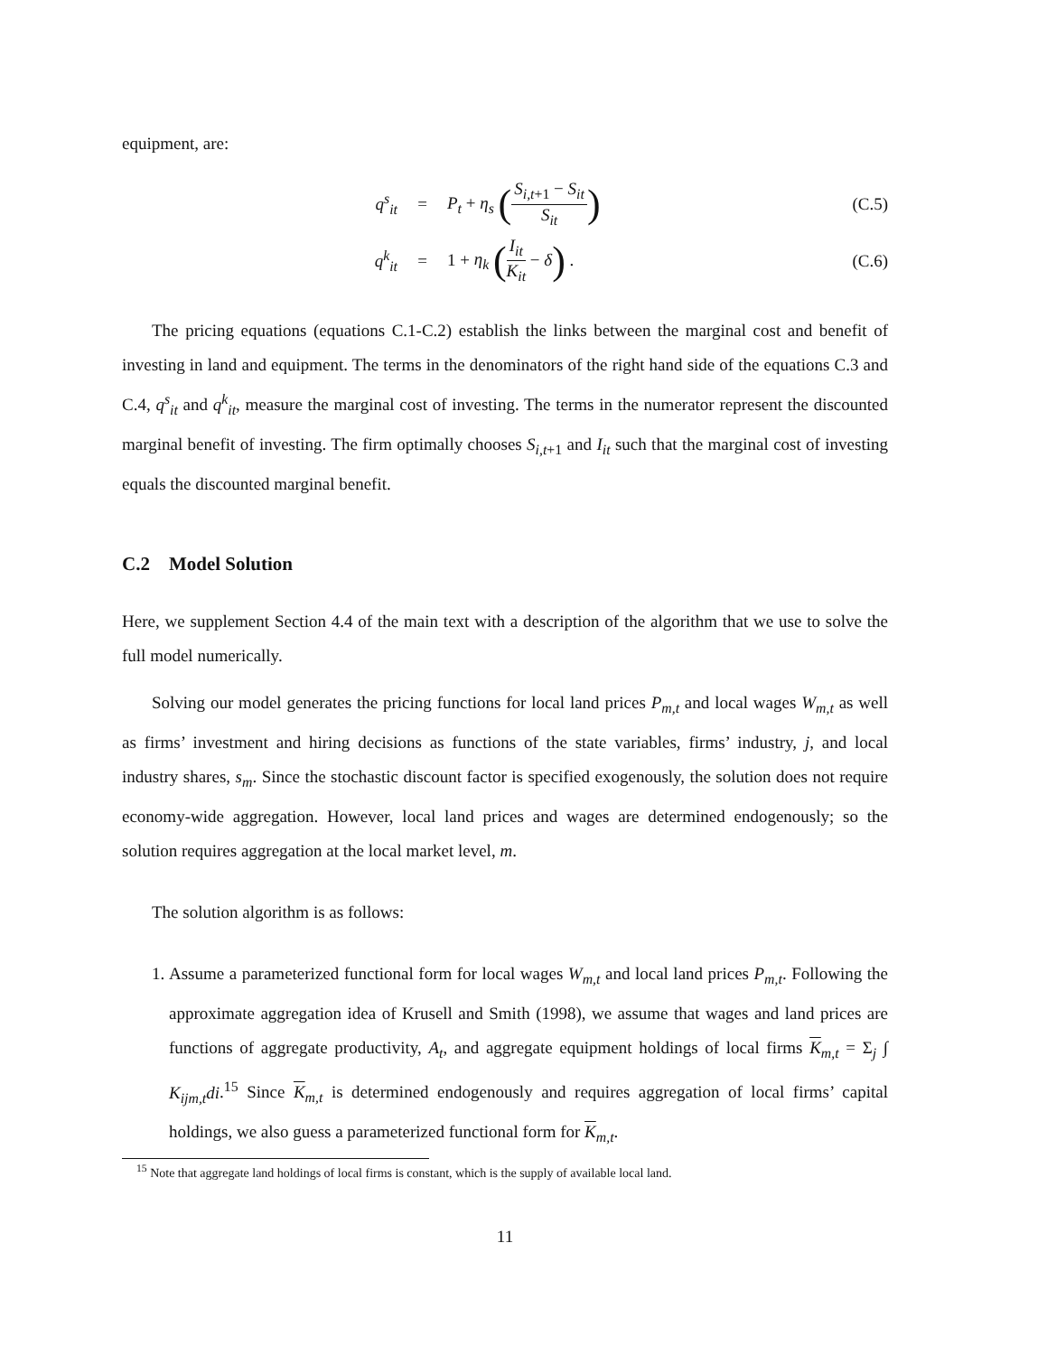equipment, are:
q<sup>s</sup><sub>it</sub> = P<sub>t</sub> + η<sub>s</sub> (S<sub>i,t+1</sub> − S<sub>it</sub> S<sub>it</sub>) (C.5)
q<sup>k</sup><sub>it</sub> = 1 + η<sub>k</sub> (I<sub>it</sub> K<sub>it</sub> − δ) . (C.6)
The pricing equations (equations C.1-C.2) establish the links between the marginal cost and benefit of investing in land and equipment. The terms in the denominators of the right hand side of the equations C.3 and C.4, q<sup>s</sup><sub>it</sub> and q<sup>k</sup><sub>it</sub>, measure the marginal cost of investing. The terms in the numerator represent the discounted marginal benefit of investing. The firm optimally chooses S<sub>i,t+1</sub> and I<sub>it</sub> such that the marginal cost of investing equals the discounted marginal benefit.
C.2 Model Solution
Here, we supplement Section 4.4 of the main text with a description of the algorithm that we use to solve the full model numerically.
Solving our model generates the pricing functions for local land prices P<sub>m,t</sub> and local wages W<sub>m,t</sub> as well as firms’ investment and hiring decisions as functions of the state variables, firms’ industry, j, and local industry shares, s<sub>m</sub>. Since the stochastic discount factor is specified exogenously, the solution does not require economy-wide aggregation. However, local land prices and wages are determined endogenously; so the solution requires aggregation at the local market level, m.
The solution algorithm is as follows:
1. Assume a parameterized functional form for local wages W<sub>m,t</sub> and local land prices P<sub>m,t</sub>. Following the approximate aggregation idea of Krusell and Smith (1998), we assume that wages and land prices are functions of aggregate productivity, A<sub>t</sub>, and aggregate equipment holdings of local firms K<sub>m,t</sub> = Σ<sub>j</sub> ∫ K<sub>ijm,t</sub>di.<sup>15</sup> Since K<sub>m,t</sub> is determined endogenously and requires aggregation of local firms’ capital holdings, we also guess a parameterized functional form for K<sub>m,t</sub>.
<sup>15</sup> Note that aggregate land holdings of local firms is constant, which is the supply of available local land.
11